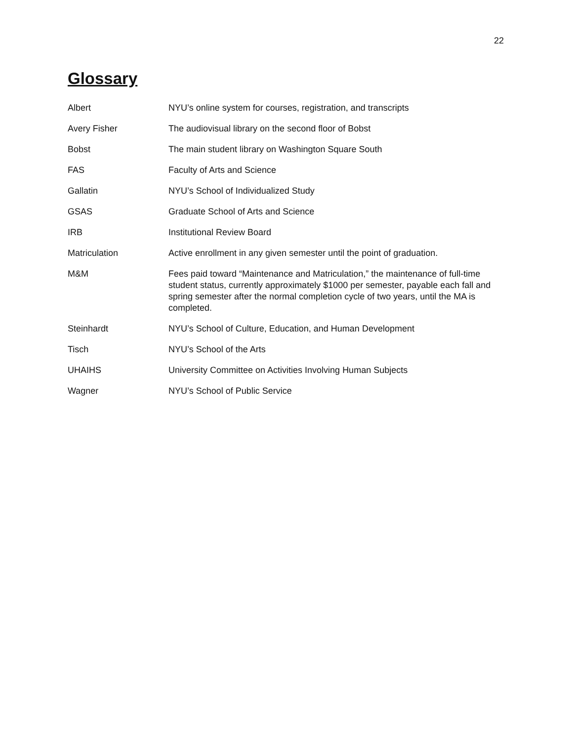22
Glossary
Albert NYU’s online system for courses, registration, and transcripts
Avery Fisher The audiovisual library on the second floor of Bobst
Bobst The main student library on Washington Square South
FAS Faculty of Arts and Science
Gallatin NYU’s School of Individualized Study
GSAS Graduate School of Arts and Science
IRB Institutional Review Board
Matriculation Active enrollment in any given semester until the point of graduation.
M&M Fees paid toward “Maintenance and Matriculation,” the maintenance of full-time student status, currently approximately $1000 per semester, payable each fall and spring semester after the normal completion cycle of two years, until the MA is completed.
Steinhardt NYU’s School of Culture, Education, and Human Development
Tisch NYU’s School of the Arts
UHAIHS University Committee on Activities Involving Human Subjects
Wagner NYU’s School of Public Service